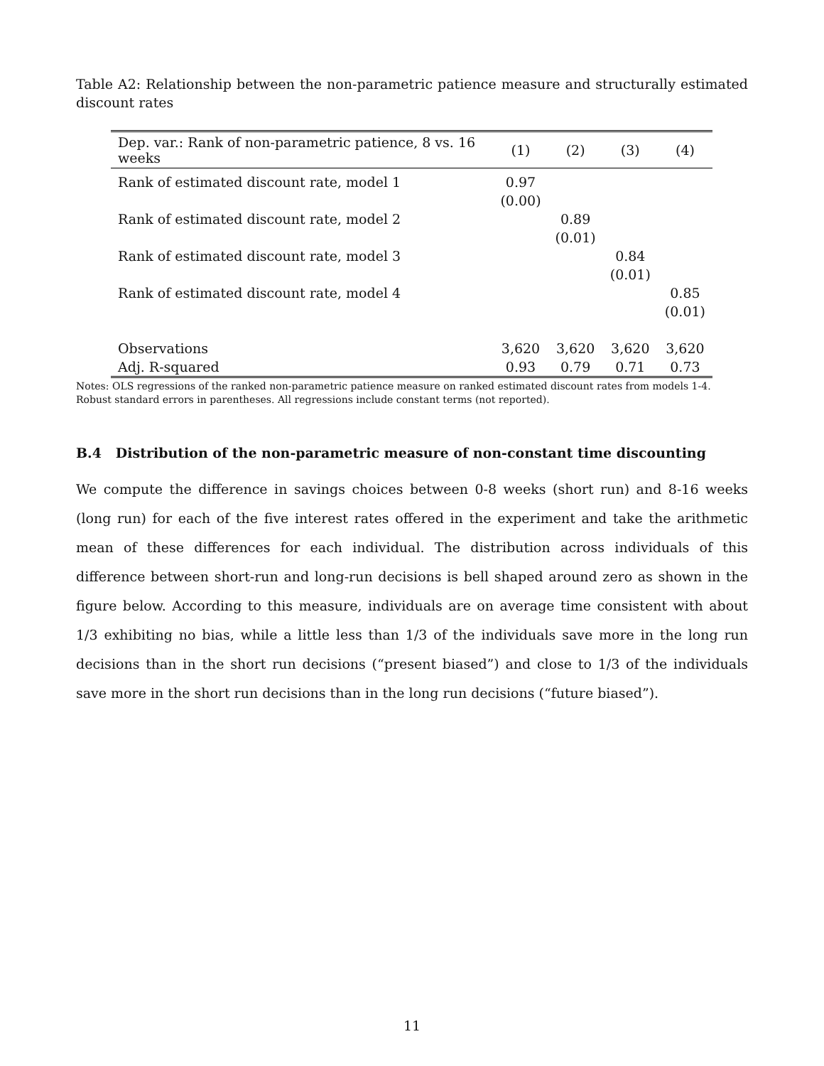Table A2: Relationship between the non-parametric patience measure and structurally estimated discount rates
| Dep. var.: Rank of non-parametric patience, 8 vs. 16 weeks | (1) | (2) | (3) | (4) |
| --- | --- | --- | --- | --- |
| Rank of estimated discount rate, model 1 | 0.97 (0.00) | | | |
| Rank of estimated discount rate, model 2 | | 0.89 (0.01) | | |
| Rank of estimated discount rate, model 3 | | | 0.84 (0.01) | |
| Rank of estimated discount rate, model 4 | | | | 0.85 (0.01) |
| Observations | 3,620 | 3,620 | 3,620 | 3,620 |
| Adj. R-squared | 0.93 | 0.79 | 0.71 | 0.73 |
Notes: OLS regressions of the ranked non-parametric patience measure on ranked estimated discount rates from models 1-4. Robust standard errors in parentheses. All regressions include constant terms (not reported).
B.4 Distribution of the non-parametric measure of non-constant time discounting
We compute the difference in savings choices between 0-8 weeks (short run) and 8-16 weeks (long run) for each of the five interest rates offered in the experiment and take the arithmetic mean of these differences for each individual. The distribution across individuals of this difference between short-run and long-run decisions is bell shaped around zero as shown in the figure below. According to this measure, individuals are on average time consistent with about 1/3 exhibiting no bias, while a little less than 1/3 of the individuals save more in the long run decisions than in the short run decisions (“present biased”) and close to 1/3 of the individuals save more in the short run decisions than in the long run decisions (“future biased”).
11